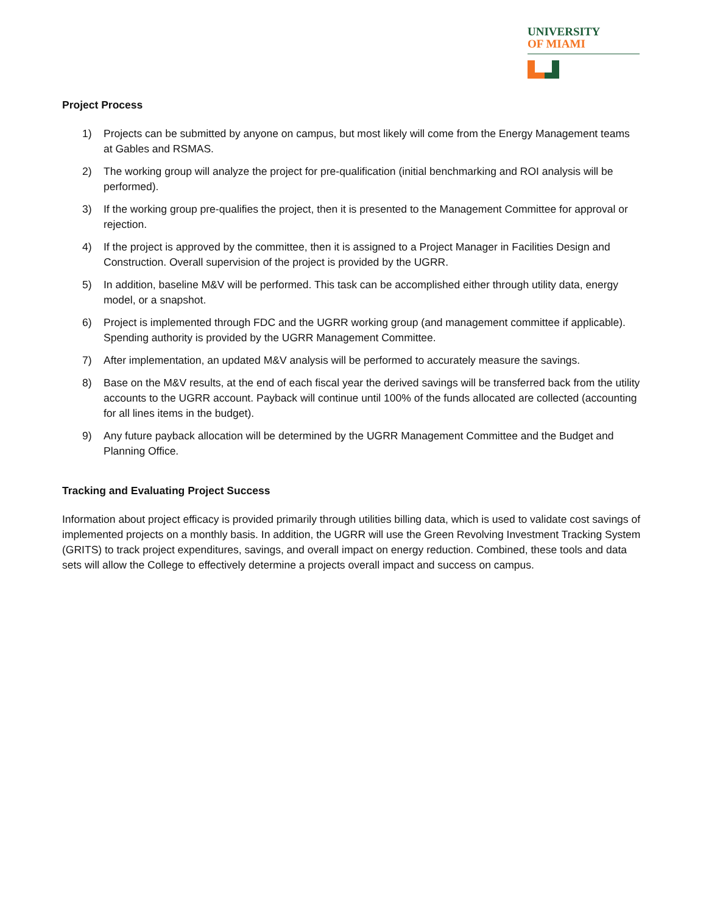UNIVERSITY
OF MIAMI
Project Process
1) Projects can be submitted by anyone on campus, but most likely will come from the Energy Management teams at Gables and RSMAS.
2) The working group will analyze the project for pre-qualification (initial benchmarking and ROI analysis will be performed).
3) If the working group pre-qualifies the project, then it is presented to the Management Committee for approval or rejection.
4) If the project is approved by the committee, then it is assigned to a Project Manager in Facilities Design and Construction. Overall supervision of the project is provided by the UGRR.
5) In addition, baseline M&V will be performed. This task can be accomplished either through utility data, energy model, or a snapshot.
6) Project is implemented through FDC and the UGRR working group (and management committee if applicable). Spending authority is provided by the UGRR Management Committee.
7) After implementation, an updated M&V analysis will be performed to accurately measure the savings.
8) Base on the M&V results, at the end of each fiscal year the derived savings will be transferred back from the utility accounts to the UGRR account. Payback will continue until 100% of the funds allocated are collected (accounting for all lines items in the budget).
9) Any future payback allocation will be determined by the UGRR Management Committee and the Budget and Planning Office.
Tracking and Evaluating Project Success
Information about project efficacy is provided primarily through utilities billing data, which is used to validate cost savings of implemented projects on a monthly basis. In addition, the UGRR will use the Green Revolving Investment Tracking System (GRITS) to track project expenditures, savings, and overall impact on energy reduction. Combined, these tools and data sets will allow the College to effectively determine a projects overall impact and success on campus.